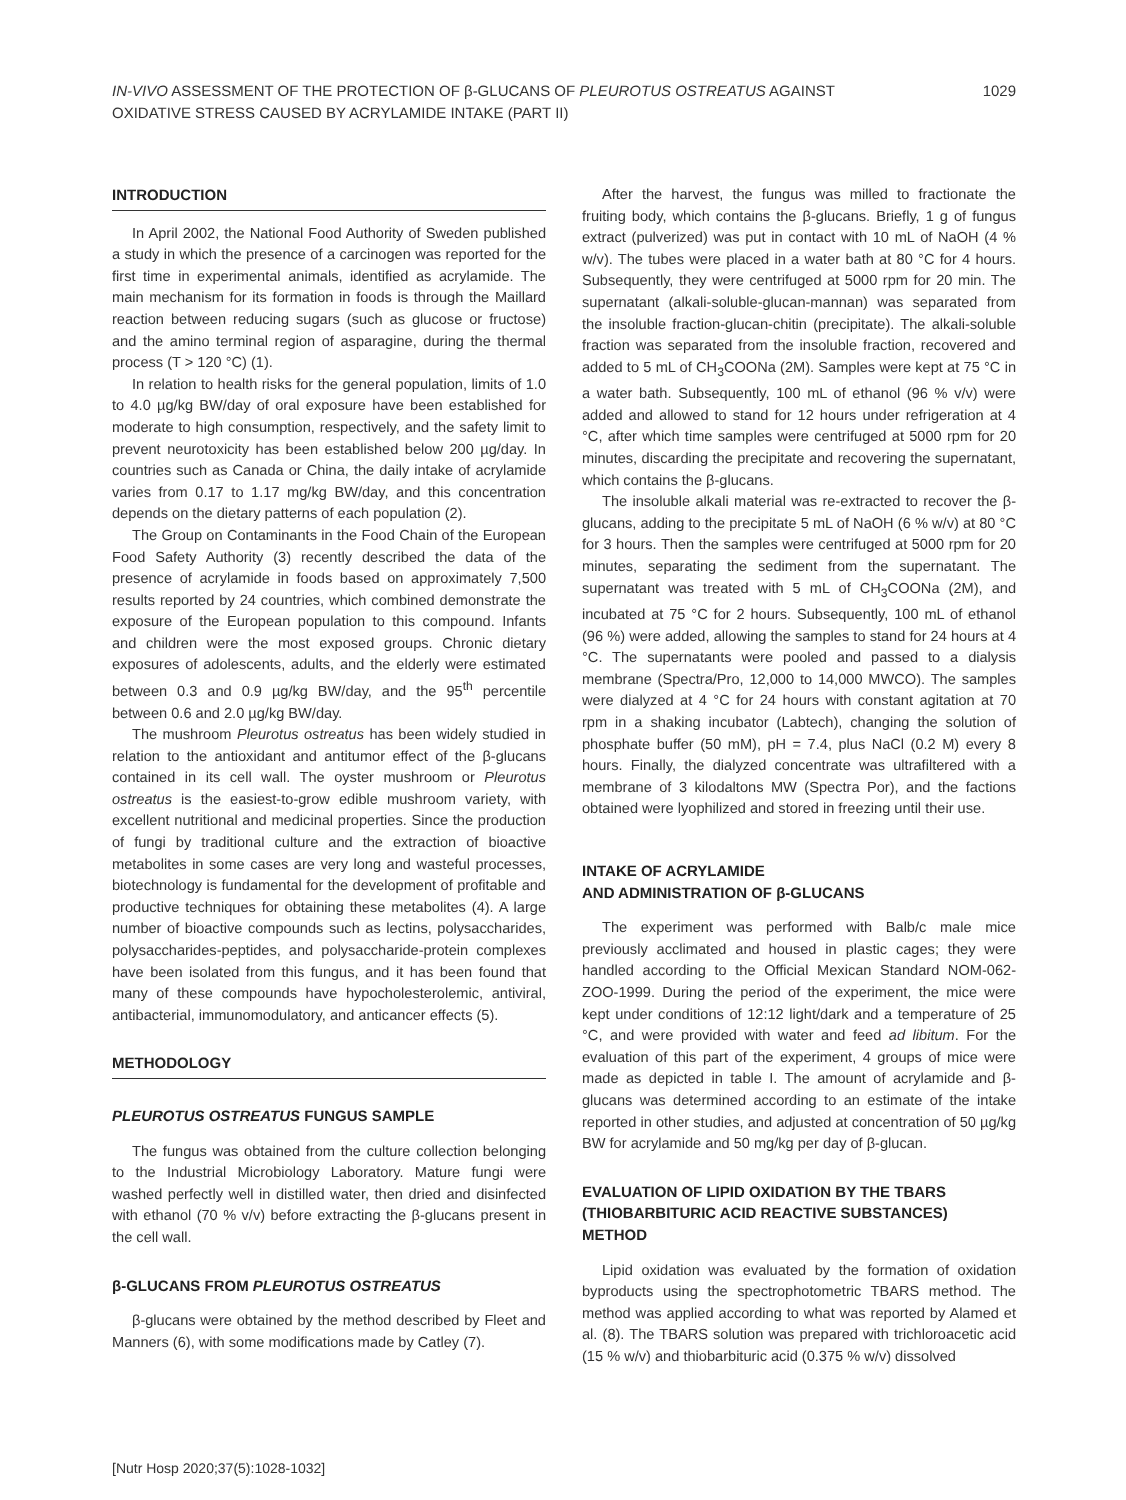IN-VIVO ASSESSMENT OF THE PROTECTION OF β-GLUCANS OF PLEUROTUS OSTREATUS AGAINST OXIDATIVE STRESS CAUSED BY ACRYLAMIDE INTAKE (PART II)
1029
INTRODUCTION
In April 2002, the National Food Authority of Sweden published a study in which the presence of a carcinogen was reported for the first time in experimental animals, identified as acrylamide. The main mechanism for its formation in foods is through the Maillard reaction between reducing sugars (such as glucose or fructose) and the amino terminal region of asparagine, during the thermal process (T > 120 °C) (1).
In relation to health risks for the general population, limits of 1.0 to 4.0 µg/kg BW/day of oral exposure have been established for moderate to high consumption, respectively, and the safety limit to prevent neurotoxicity has been established below 200 µg/day. In countries such as Canada or China, the daily intake of acrylamide varies from 0.17 to 1.17 mg/kg BW/day, and this concentration depends on the dietary patterns of each population (2).
The Group on Contaminants in the Food Chain of the European Food Safety Authority (3) recently described the data of the presence of acrylamide in foods based on approximately 7,500 results reported by 24 countries, which combined demonstrate the exposure of the European population to this compound. Infants and children were the most exposed groups. Chronic dietary exposures of adolescents, adults, and the elderly were estimated between 0.3 and 0.9 µg/kg BW/day, and the 95<sup>th</sup> percentile between 0.6 and 2.0 µg/kg BW/day.
The mushroom Pleurotus ostreatus has been widely studied in relation to the antioxidant and antitumor effect of the β-glucans contained in its cell wall. The oyster mushroom or Pleurotus ostreatus is the easiest-to-grow edible mushroom variety, with excellent nutritional and medicinal properties. Since the production of fungi by traditional culture and the extraction of bioactive metabolites in some cases are very long and wasteful processes, biotechnology is fundamental for the development of profitable and productive techniques for obtaining these metabolites (4). A large number of bioactive compounds such as lectins, polysaccharides, polysaccharides-peptides, and polysaccharide-protein complexes have been isolated from this fungus, and it has been found that many of these compounds have hypocholesterolemic, antiviral, antibacterial, immunomodulatory, and anticancer effects (5).
METHODOLOGY
PLEUROTUS OSTREATUS FUNGUS SAMPLE
The fungus was obtained from the culture collection belonging to the Industrial Microbiology Laboratory. Mature fungi were washed perfectly well in distilled water, then dried and disinfected with ethanol (70 % v/v) before extracting the β-glucans present in the cell wall.
β-GLUCANS FROM PLEUROTUS OSTREATUS
β-glucans were obtained by the method described by Fleet and Manners (6), with some modifications made by Catley (7).
After the harvest, the fungus was milled to fractionate the fruiting body, which contains the β-glucans. Briefly, 1 g of fungus extract (pulverized) was put in contact with 10 mL of NaOH (4 % w/v). The tubes were placed in a water bath at 80 °C for 4 hours. Subsequently, they were centrifuged at 5000 rpm for 20 min. The supernatant (alkali-soluble-glucan-mannan) was separated from the insoluble fraction-glucan-chitin (precipitate). The alkali-soluble fraction was separated from the insoluble fraction, recovered and added to 5 mL of CH<sub>3</sub>COONa (2M). Samples were kept at 75 °C in a water bath. Subsequently, 100 mL of ethanol (96 % v/v) were added and allowed to stand for 12 hours under refrigeration at 4 °C, after which time samples were centrifuged at 5000 rpm for 20 minutes, discarding the precipitate and recovering the supernatant, which contains the β-glucans.
The insoluble alkali material was re-extracted to recover the β-glucans, adding to the precipitate 5 mL of NaOH (6 % w/v) at 80 °C for 3 hours. Then the samples were centrifuged at 5000 rpm for 20 minutes, separating the sediment from the supernatant. The supernatant was treated with 5 mL of CH<sub>3</sub>COONa (2M), and incubated at 75 °C for 2 hours. Subsequently, 100 mL of ethanol (96 %) were added, allowing the samples to stand for 24 hours at 4 °C. The supernatants were pooled and passed to a dialysis membrane (Spectra/Pro, 12,000 to 14,000 MWCO). The samples were dialyzed at 4 °C for 24 hours with constant agitation at 70 rpm in a shaking incubator (Labtech), changing the solution of phosphate buffer (50 mM), pH = 7.4, plus NaCl (0.2 M) every 8 hours. Finally, the dialyzed concentrate was ultrafiltered with a membrane of 3 kilodaltons MW (Spectra Por), and the factions obtained were lyophilized and stored in freezing until their use.
INTAKE OF ACRYLAMIDE
AND ADMINISTRATION OF β-GLUCANS
The experiment was performed with Balb/c male mice previously acclimated and housed in plastic cages; they were handled according to the Official Mexican Standard NOM-062-ZOO-1999. During the period of the experiment, the mice were kept under conditions of 12:12 light/dark and a temperature of 25 °C, and were provided with water and feed ad libitum. For the evaluation of this part of the experiment, 4 groups of mice were made as depicted in table I. The amount of acrylamide and β-glucans was determined according to an estimate of the intake reported in other studies, and adjusted at concentration of 50 µg/kg BW for acrylamide and 50 mg/kg per day of β-glucan.
EVALUATION OF LIPID OXIDATION BY THE TBARS (THIOBARBITURIC ACID REACTIVE SUBSTANCES) METHOD
Lipid oxidation was evaluated by the formation of oxidation byproducts using the spectrophotometric TBARS method. The method was applied according to what was reported by Alamed et al. (8). The TBARS solution was prepared with trichloroacetic acid (15 % w/v) and thiobarbituric acid (0.375 % w/v) dissolved
[Nutr Hosp 2020;37(5):1028-1032]